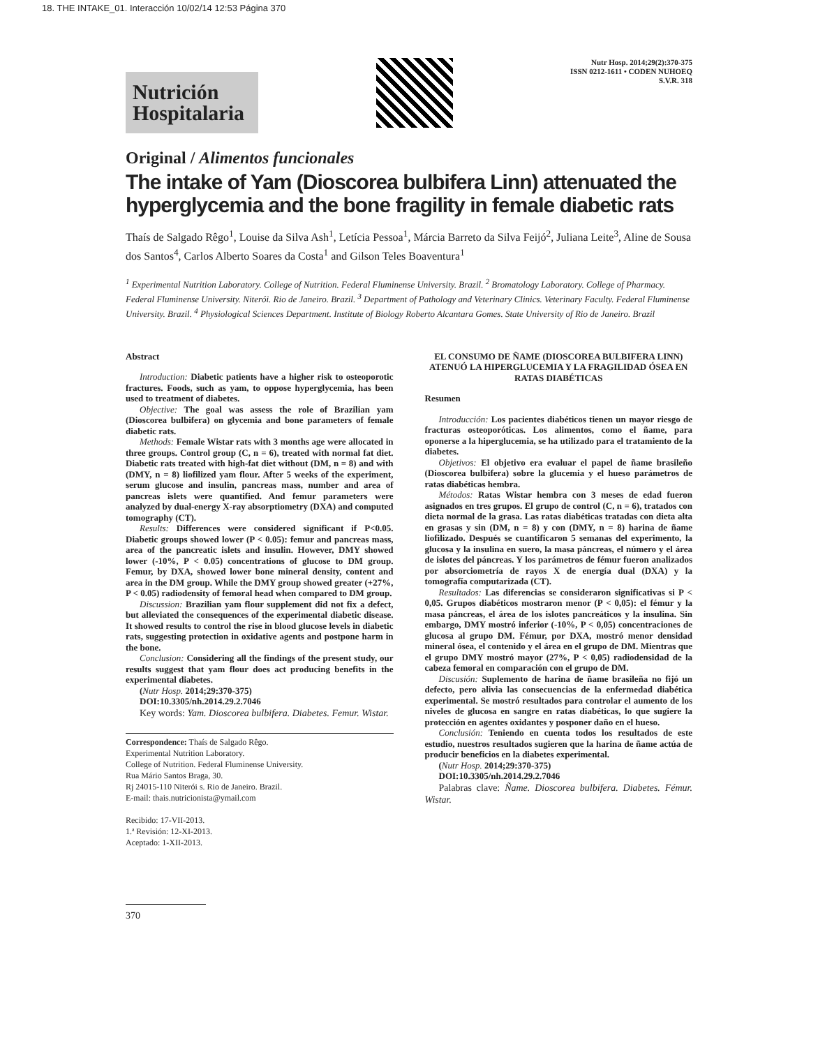18. THE INTAKE_01. Interacción 10/02/14 12:53 Página 370
Nutrición Hospitalaria
Nutr Hosp. 2014;29(2):370-375
ISSN 0212-1611 • CODEN NUHOEQ
S.V.R. 318
Original / Alimentos funcionales
The intake of Yam (Dioscorea bulbifera Linn) attenuated the hyperglycemia and the bone fragility in female diabetic rats
Thaís de Salgado Rêgo<sup>1</sup>, Louise da Silva Ash<sup>1</sup>, Letícia Pessoa<sup>1</sup>, Márcia Barreto da Silva Feijó<sup>2</sup>, Juliana Leite<sup>3</sup>, Aline de Sousa dos Santos<sup>4</sup>, Carlos Alberto Soares da Costa<sup>1</sup> and Gilson Teles Boaventura<sup>1</sup>
<sup>1</sup> Experimental Nutrition Laboratory. College of Nutrition. Federal Fluminense University. Brazil. <sup>2</sup> Bromatology Laboratory. College of Pharmacy. Federal Fluminense University. Niterói. Rio de Janeiro. Brazil. <sup>3</sup> Department of Pathology and Veterinary Clinics. Veterinary Faculty. Federal Fluminense University. Brazil. <sup>4</sup> Physiological Sciences Department. Institute of Biology Roberto Alcantara Gomes. State University of Rio de Janeiro. Brazil
Abstract
Introduction: Diabetic patients have a higher risk to osteoporotic fractures. Foods, such as yam, to oppose hyperglycemia, has been used to treatment of diabetes.
Objective: The goal was assess the role of Brazilian yam (Dioscorea bulbifera) on glycemia and bone parameters of female diabetic rats.
Methods: Female Wistar rats with 3 months age were allocated in three groups. Control group (C, n = 6), treated with normal fat diet. Diabetic rats treated with high-fat diet without (DM, n = 8) and with (DMY, n = 8) liofilized yam flour. After 5 weeks of the experiment, serum glucose and insulin, pancreas mass, number and area of pancreas islets were quantified. And femur parameters were analyzed by dual-energy X-ray absorptiometry (DXA) and computed tomography (CT).
Results: Differences were considered significant if P<0.05. Diabetic groups showed lower (P < 0.05): femur and pancreas mass, area of the pancreatic islets and insulin. However, DMY showed lower (-10%, P < 0.05) concentrations of glucose to DM group. Femur, by DXA, showed lower bone mineral density, content and area in the DM group. While the DMY group showed greater (+27%, P < 0.05) radiodensity of femoral head when compared to DM group.
Discussion: Brazilian yam flour supplement did not fix a defect, but alleviated the consequences of the experimental diabetic disease. It showed results to control the rise in blood glucose levels in diabetic rats, suggesting protection in oxidative agents and postpone harm in the bone.
Conclusion: Considering all the findings of the present study, our results suggest that yam flour does act producing benefits in the experimental diabetes.
(Nutr Hosp. 2014;29:370-375)
DOI:10.3305/nh.2014.29.2.7046
Key words: Yam. Dioscorea bulbifera. Diabetes. Femur. Wistar.
Correspondence: Thaís de Salgado Rêgo.
Experimental Nutrition Laboratory.
College of Nutrition. Federal Fluminense University.
Rua Mário Santos Braga, 30.
Rj 24015-110 Niterói s. Rio de Janeiro. Brazil.
E-mail: thais.nutricionista@ymail.com
Recibido: 17-VII-2013.
1.ª Revisión: 12-XI-2013.
Aceptado: 1-XII-2013.
EL CONSUMO DE ÑAME (DIOSCOREA BULBIFERA LINN) ATENUÓ LA HIPERGLUCEMIA Y LA FRAGILIDAD ÓSEA EN RATAS DIABÉTICAS
Resumen
Introducción: Los pacientes diabéticos tienen un mayor riesgo de fracturas osteoporóticas. Los alimentos, como el ñame, para oponerse a la hiperglucemia, se ha utilizado para el tratamiento de la diabetes.
Objetivos: El objetivo era evaluar el papel de ñame brasileño (Dioscorea bulbifera) sobre la glucemia y el hueso parámetros de ratas diabéticas hembra.
Métodos: Ratas Wistar hembra con 3 meses de edad fueron asignados en tres grupos. El grupo de control (C, n = 6), tratados con dieta normal de la grasa. Las ratas diabéticas tratadas con dieta alta en grasas y sin (DM, n = 8) y con (DMY, n = 8) harina de ñame liofilizado. Después se cuantificaron 5 semanas del experimento, la glucosa y la insulina en suero, la masa páncreas, el número y el área de islotes del páncreas. Y los parámetros de fémur fueron analizados por absorciometría de rayos X de energía dual (DXA) y la tomografía computarizada (CT).
Resultados: Las diferencias se consideraron significativas si P < 0,05. Grupos diabéticos mostraron menor (P < 0,05): el fémur y la masa páncreas, el área de los islotes pancreáticos y la insulina. Sin embargo, DMY mostró inferior (-10%, P < 0,05) concentraciones de glucosa al grupo DM. Fémur, por DXA, mostró menor densidad mineral ósea, el contenido y el área en el grupo de DM. Mientras que el grupo DMY mostró mayor (27%, P < 0,05) radiodensidad de la cabeza femoral en comparación con el grupo de DM.
Discusión: Suplemento de harina de ñame brasileña no fijó un defecto, pero alivia las consecuencias de la enfermedad diabética experimental. Se mostró resultados para controlar el aumento de los niveles de glucosa en sangre en ratas diabéticas, lo que sugiere la protección en agentes oxidantes y posponer daño en el hueso.
Conclusión: Teniendo en cuenta todos los resultados de este estudio, nuestros resultados sugieren que la harina de ñame actúa de producir beneficios en la diabetes experimental.
(Nutr Hosp. 2014;29:370-375)
DOI:10.3305/nh.2014.29.2.7046
Palabras clave: Ñame. Dioscorea bulbifera. Diabetes. Fémur. Wistar.
370